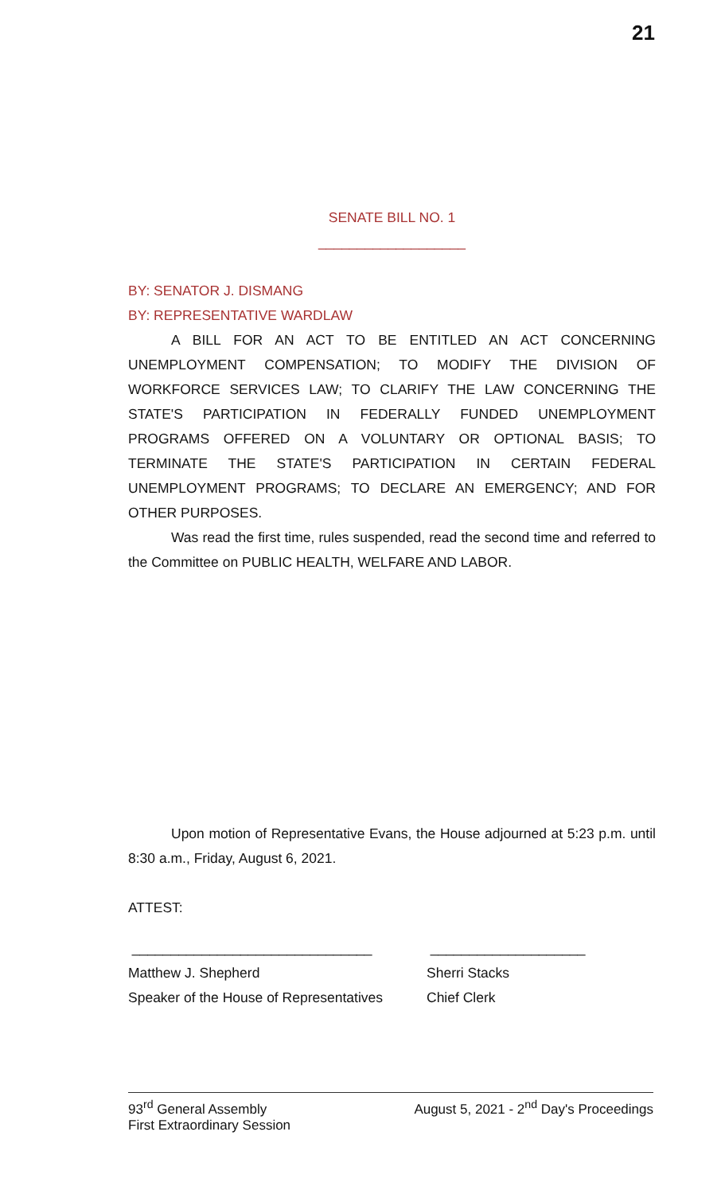21
SENATE BILL NO. 1
___________________
BY: SENATOR J. DISMANG
BY: REPRESENTATIVE WARDLAW
A BILL FOR AN ACT TO BE ENTITLED AN ACT CONCERNING UNEMPLOYMENT COMPENSATION; TO MODIFY THE DIVISION OF WORKFORCE SERVICES LAW; TO CLARIFY THE LAW CONCERNING THE STATE'S PARTICIPATION IN FEDERALLY FUNDED UNEMPLOYMENT PROGRAMS OFFERED ON A VOLUNTARY OR OPTIONAL BASIS; TO TERMINATE THE STATE'S PARTICIPATION IN CERTAIN FEDERAL UNEMPLOYMENT PROGRAMS; TO DECLARE AN EMERGENCY; AND FOR OTHER PURPOSES.
Was read the first time, rules suspended, read the second time and referred to the Committee on PUBLIC HEALTH, WELFARE AND LABOR.
Upon motion of Representative Evans, the House adjourned at 5:23 p.m. until 8:30 a.m., Friday, August 6, 2021.
ATTEST:
_______________________________ ____________________
Matthew J. Shepherd
Speaker of the House of Representatives
Sherri Stacks
Chief Clerk
93<sup>rd</sup> General Assembly
First Extraordinary Session
August 5, 2021 - 2<sup>nd</sup> Day's Proceedings